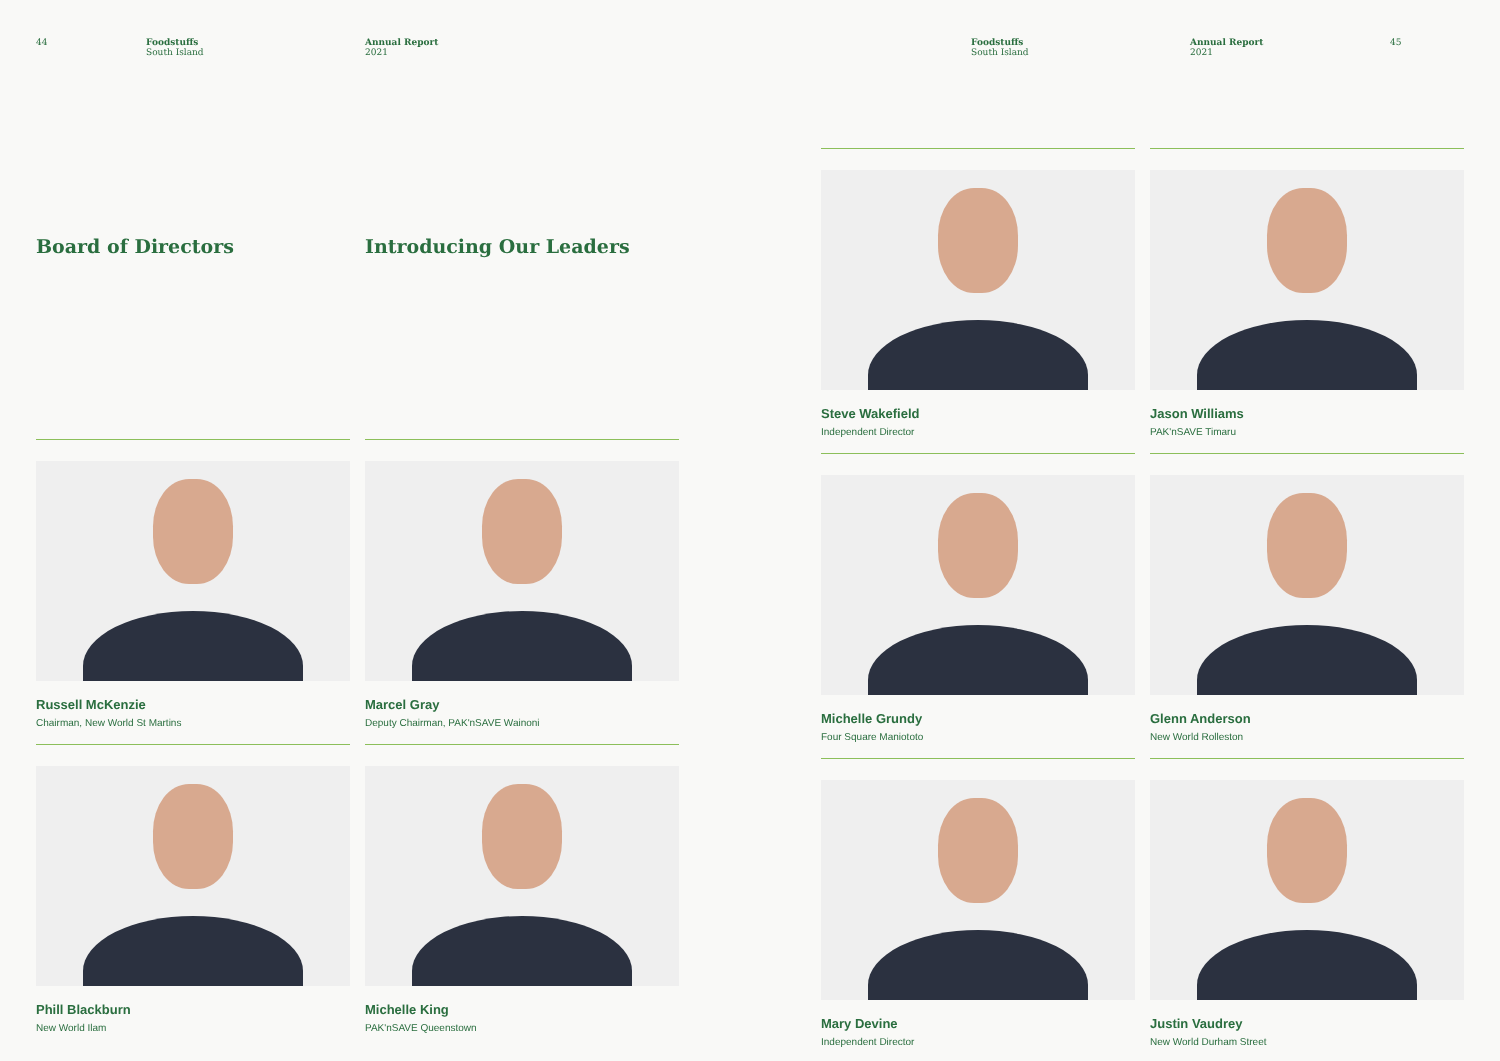44 Foodstuffs
South Island
Annual Report
2021
Board of Directors Introducing Our Leaders
Russell McKenzie
Chairman, New World St Martins
Marcel Gray
Deputy Chairman, PAK'nSAVE Wainoni
Phill Blackburn
New World Ilam
Michelle King
PAK'nSAVE Queenstown
Foodstuffs
South Island
Annual Report
2021
45
Steve Wakefield
Independent Director
Jason Williams
PAK'nSAVE Timaru
Michelle Grundy
Four Square Maniototo
Glenn Anderson
New World Rolleston
Mary Devine
Independent Director
Justin Vaudrey
New World Durham Street